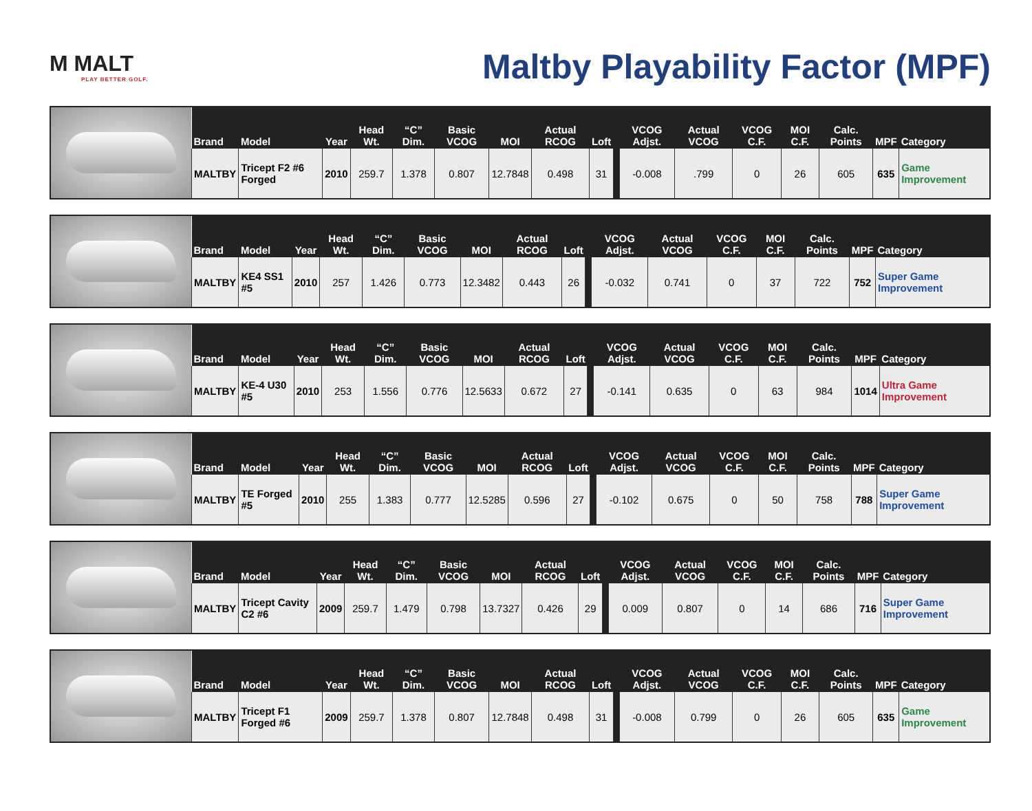M MALT
PLAY BETTER GOLF.
Maltby Playability Factor (MPF)
| Brand | Model | Year | Head Wt. | “C” Dim. | Basic VCOG | MOI | Actual RCOG | Loft | | VCOG Adjst. | Actual VCOG | VCOG C.F. | MOI C.F. | Calc. Points | MPF | Category |
| --- | --- | --- | --- | --- | --- | --- | --- | --- | --- | --- | --- | --- | --- | --- | --- | --- |
| MALTBY | Tricept F2 #6 Forged | 2010 | 259.7 | 1.378 | 0.807 | 12.7848 | 0.498 | 31 | | -0.008 | .799 | 0 | 26 | 605 | 635 | Game Improvement |
| Brand | Model | Year | Head Wt. | “C” Dim. | Basic VCOG | MOI | Actual RCOG | Loft | | VCOG Adjst. | Actual VCOG | VCOG C.F. | MOI C.F. | Calc. Points | MPF | Category |
| --- | --- | --- | --- | --- | --- | --- | --- | --- | --- | --- | --- | --- | --- | --- | --- | --- |
| MALTBY | KE4 SS1 #5 | 2010 | 257 | 1.426 | 0.773 | 12.3482 | 0.443 | 26 | | -0.032 | 0.741 | 0 | 37 | 722 | 752 | Super Game Improvement |
| Brand | Model | Year | Head Wt. | “C” Dim. | Basic VCOG | MOI | Actual RCOG | Loft | | VCOG Adjst. | Actual VCOG | VCOG C.F. | MOI C.F. | Calc. Points | MPF | Category |
| --- | --- | --- | --- | --- | --- | --- | --- | --- | --- | --- | --- | --- | --- | --- | --- | --- |
| MALTBY | KE-4 U30 #5 | 2010 | 253 | 1.556 | 0.776 | 12.5633 | 0.672 | 27 | | -0.141 | 0.635 | 0 | 63 | 984 | 1014 | Ultra Game Improvement |
| Brand | Model | Year | Head Wt. | “C” Dim. | Basic VCOG | MOI | Actual RCOG | Loft | | VCOG Adjst. | Actual VCOG | VCOG C.F. | MOI C.F. | Calc. Points | MPF | Category |
| --- | --- | --- | --- | --- | --- | --- | --- | --- | --- | --- | --- | --- | --- | --- | --- | --- |
| MALTBY | TE Forged #5 | 2010 | 255 | 1.383 | 0.777 | 12.5285 | 0.596 | 27 | | -0.102 | 0.675 | 0 | 50 | 758 | 788 | Super Game Improvement |
| Brand | Model | Year | Head Wt. | “C” Dim. | Basic VCOG | MOI | Actual RCOG | Loft | | VCOG Adjst. | Actual VCOG | VCOG C.F. | MOI C.F. | Calc. Points | MPF | Category |
| --- | --- | --- | --- | --- | --- | --- | --- | --- | --- | --- | --- | --- | --- | --- | --- | --- |
| MALTBY | Tricept Cavity C2 #6 | 2009 | 259.7 | 1.479 | 0.798 | 13.7327 | 0.426 | 29 | | 0.009 | 0.807 | 0 | 14 | 686 | 716 | Super Game Improvement |
| Brand | Model | Year | Head Wt. | “C” Dim. | Basic VCOG | MOI | Actual RCOG | Loft | | VCOG Adjst. | Actual VCOG | VCOG C.F. | MOI C.F. | Calc. Points | MPF | Category |
| --- | --- | --- | --- | --- | --- | --- | --- | --- | --- | --- | --- | --- | --- | --- | --- | --- |
| MALTBY | Tricept F1 Forged #6 | 2009 | 259.7 | 1.378 | 0.807 | 12.7848 | 0.498 | 31 | | -0.008 | 0.799 | 0 | 26 | 605 | 635 | Game Improvement |